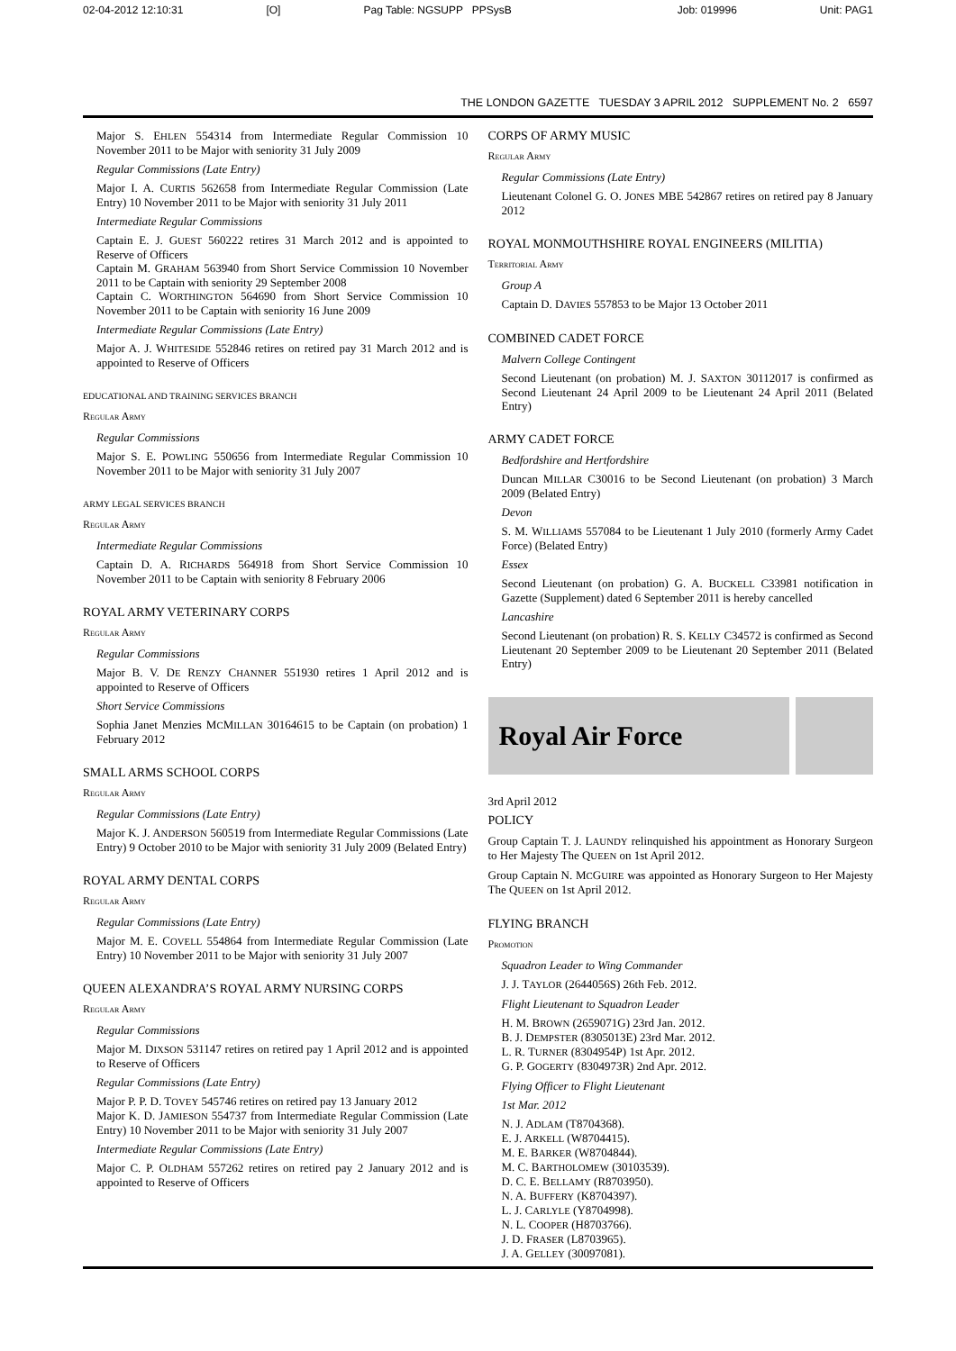02-04-2012 12:10:31 [O] Pag Table: NGSUPP PPSysB Job: 019996 Unit: PAG1
THE LONDON GAZETTE TUESDAY 3 APRIL 2012 SUPPLEMENT No. 2 6597
Major S. EHLEN 554314 from Intermediate Regular Commission 10 November 2011 to be Major with seniority 31 July 2009
Regular Commissions (Late Entry)
Major I. A. CURTIS 562658 from Intermediate Regular Commission (Late Entry) 10 November 2011 to be Major with seniority 31 July 2011
Intermediate Regular Commissions
Captain E. J. GUEST 560222 retires 31 March 2012 and is appointed to Reserve of Officers
Captain M. GRAHAM 563940 from Short Service Commission 10 November 2011 to be Captain with seniority 29 September 2008
Captain C. WORTHINGTON 564690 from Short Service Commission 10 November 2011 to be Captain with seniority 16 June 2009
Intermediate Regular Commissions (Late Entry)
Major A. J. WHITESIDE 552846 retires on retired pay 31 March 2012 and is appointed to Reserve of Officers
EDUCATIONAL AND TRAINING SERVICES BRANCH
Regular Army
Regular Commissions
Major S. E. POWLING 550656 from Intermediate Regular Commission 10 November 2011 to be Major with seniority 31 July 2007
ARMY LEGAL SERVICES BRANCH
Regular Army
Intermediate Regular Commissions
Captain D. A. RICHARDS 564918 from Short Service Commission 10 November 2011 to be Captain with seniority 8 February 2006
ROYAL ARMY VETERINARY CORPS
Regular Army
Regular Commissions
Major B. V. DE RENZY CHANNER 551930 retires 1 April 2012 and is appointed to Reserve of Officers
Short Service Commissions
Sophia Janet Menzies MCMILLAN 30164615 to be Captain (on probation) 1 February 2012
SMALL ARMS SCHOOL CORPS
Regular Army
Regular Commissions (Late Entry)
Major K. J. ANDERSON 560519 from Intermediate Regular Commissions (Late Entry) 9 October 2010 to be Major with seniority 31 July 2009 (Belated Entry)
ROYAL ARMY DENTAL CORPS
Regular Army
Regular Commissions (Late Entry)
Major M. E. COVELL 554864 from Intermediate Regular Commission (Late Entry) 10 November 2011 to be Major with seniority 31 July 2007
QUEEN ALEXANDRA’S ROYAL ARMY NURSING CORPS
Regular Army
Regular Commissions
Major M. DIXSON 531147 retires on retired pay 1 April 2012 and is appointed to Reserve of Officers
Regular Commissions (Late Entry)
Major P. P. D. TOVEY 545746 retires on retired pay 13 January 2012
Major K. D. JAMIESON 554737 from Intermediate Regular Commission (Late Entry) 10 November 2011 to be Major with seniority 31 July 2007
Intermediate Regular Commissions (Late Entry)
Major C. P. OLDHAM 557262 retires on retired pay 2 January 2012 and is appointed to Reserve of Officers
CORPS OF ARMY MUSIC
Regular Army
Regular Commissions (Late Entry)
Lieutenant Colonel G. O. JONES MBE 542867 retires on retired pay 8 January 2012
ROYAL MONMOUTHSHIRE ROYAL ENGINEERS (MILITIA)
Territorial Army
Group A
Captain D. DAVIES 557853 to be Major 13 October 2011
COMBINED CADET FORCE
Malvern College Contingent
Second Lieutenant (on probation) M. J. SAXTON 30112017 is confirmed as Second Lieutenant 24 April 2009 to be Lieutenant 24 April 2011 (Belated Entry)
ARMY CADET FORCE
Bedfordshire and Hertfordshire
Duncan MILLAR C30016 to be Second Lieutenant (on probation) 3 March 2009 (Belated Entry)
Devon
S. M. WILLIAMS 557084 to be Lieutenant 1 July 2010 (formerly Army Cadet Force) (Belated Entry)
Essex
Second Lieutenant (on probation) G. A. BUCKELL C33981 notification in Gazette (Supplement) dated 6 September 2011 is hereby cancelled
Lancashire
Second Lieutenant (on probation) R. S. KELLY C34572 is confirmed as Second Lieutenant 20 September 2009 to be Lieutenant 20 September 2011 (Belated Entry)
Royal Air Force
3rd April 2012
POLICY
Group Captain T. J. LAUNDY relinquished his appointment as Honorary Surgeon to Her Majesty The QUEEN on 1st April 2012.
Group Captain N. MCGUIRE was appointed as Honorary Surgeon to Her Majesty The QUEEN on 1st April 2012.
FLYING BRANCH
Promotion
Squadron Leader to Wing Commander
J. J. TAYLOR (2644056S) 26th Feb. 2012.
Flight Lieutenant to Squadron Leader
H. M. BROWN (2659071G) 23rd Jan. 2012.
B. J. DEMPSTER (8305013E) 23rd Mar. 2012.
L. R. TURNER (8304954P) 1st Apr. 2012.
G. P. GOGERTY (8304973R) 2nd Apr. 2012.
Flying Officer to Flight Lieutenant
1st Mar. 2012
N. J. ADLAM (T8704368).
E. J. ARKELL (W8704415).
M. E. BARKER (W8704844).
M. C. BARTHOLOMEW (30103539).
D. C. E. BELLAMY (R8703950).
N. A. BUFFERY (K8704397).
L. J. CARLYLE (Y8704998).
N. L. COOPER (H8703766).
J. D. FRASER (L8703965).
J. A. GELLEY (30097081).